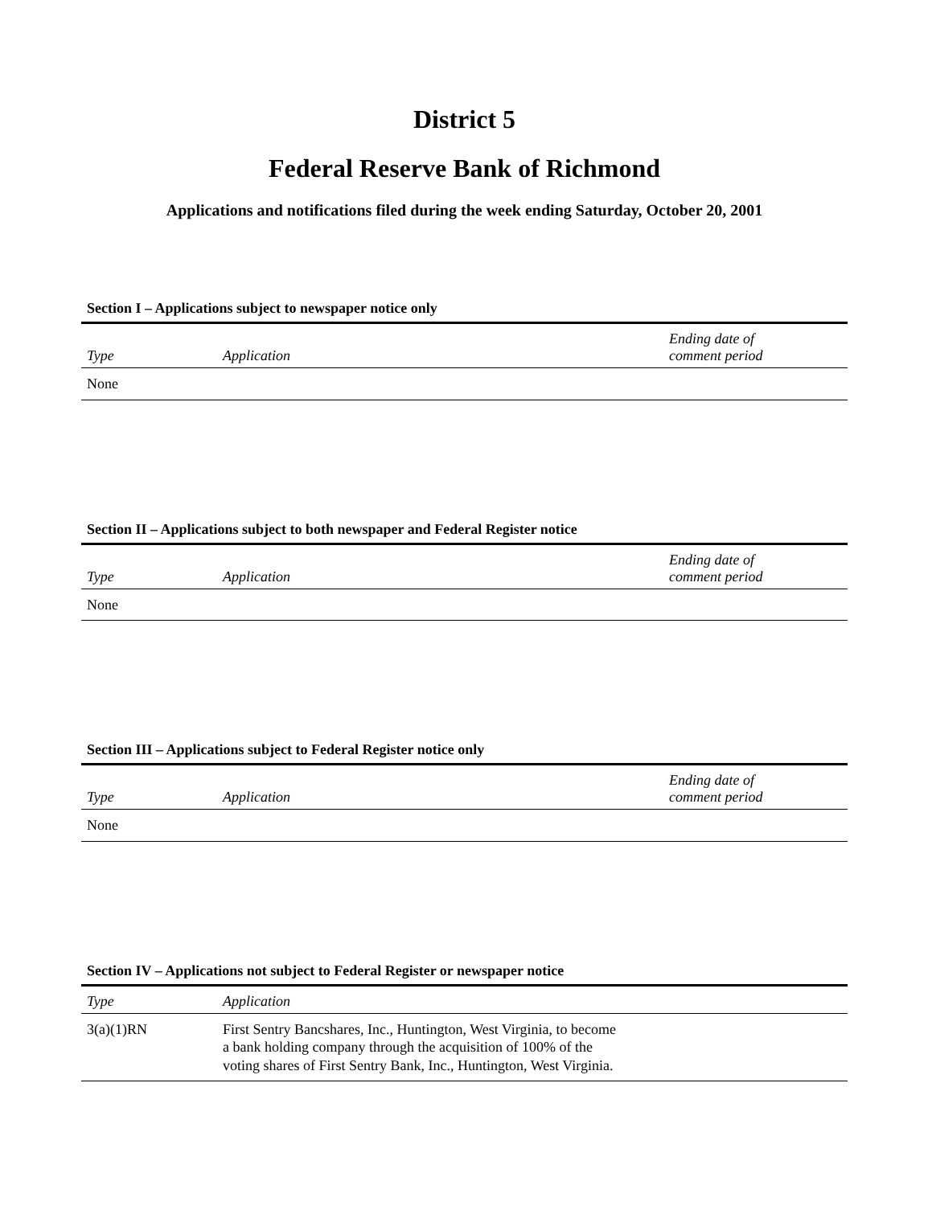District 5
Federal Reserve Bank of Richmond
Applications and notifications filed during the week ending Saturday, October 20, 2001
Section I – Applications subject to newspaper notice only
| Type | Application | Ending date of comment period |
| --- | --- | --- |
| None | | |
Section II – Applications subject to both newspaper and Federal Register notice
| Type | Application | Ending date of comment period |
| --- | --- | --- |
| None | | |
Section III – Applications subject to Federal Register notice only
| Type | Application | Ending date of comment period |
| --- | --- | --- |
| None | | |
Section IV – Applications not subject to Federal Register or newspaper notice
| Type | Application |
| --- | --- |
| 3(a)(1)RN | First Sentry Bancshares, Inc., Huntington, West Virginia, to become a bank holding company through the acquisition of 100% of the voting shares of First Sentry Bank, Inc., Huntington, West Virginia. |